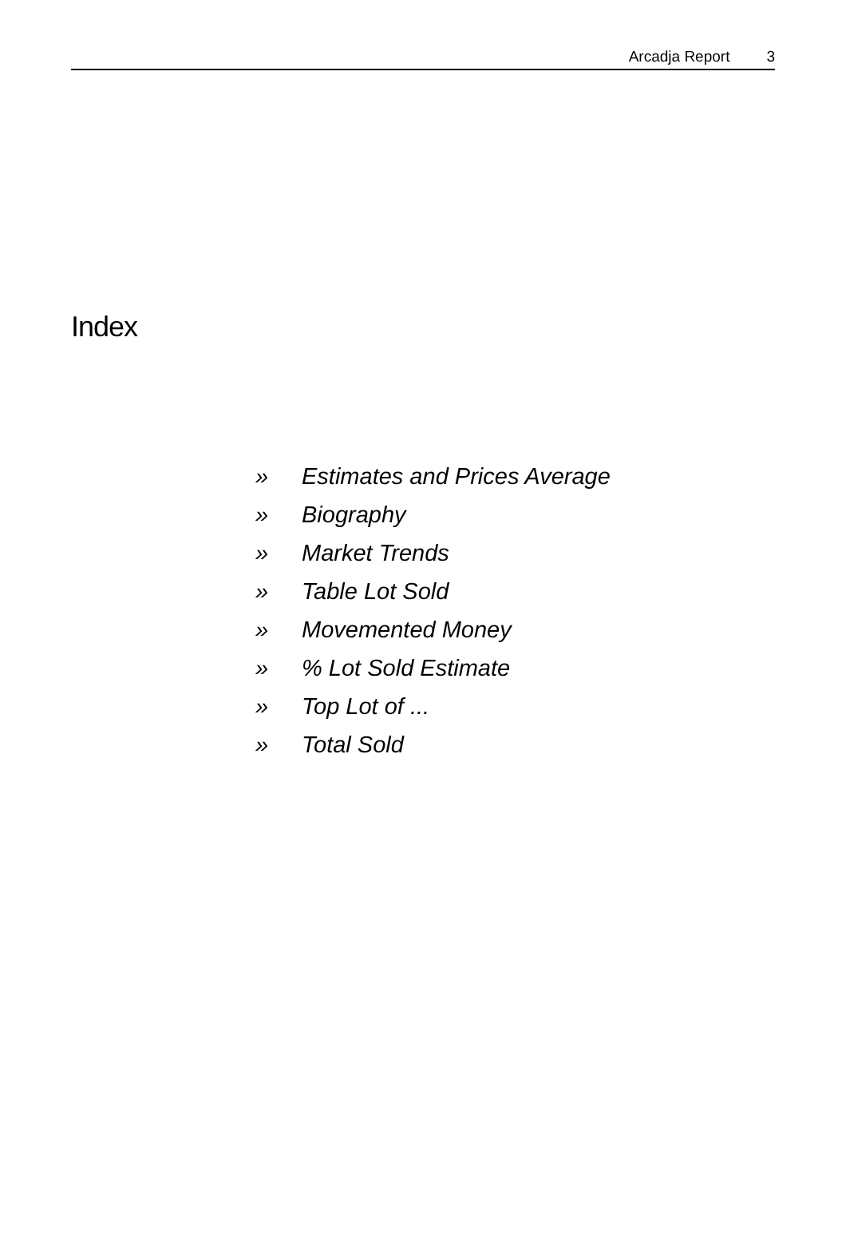Arcadja Report 3
Index
» Estimates and Prices Average
» Biography
» Market Trends
» Table Lot Sold
» Movemented Money
»% Lot Sold Estimate
» Top Lot of ...
» Total Sold